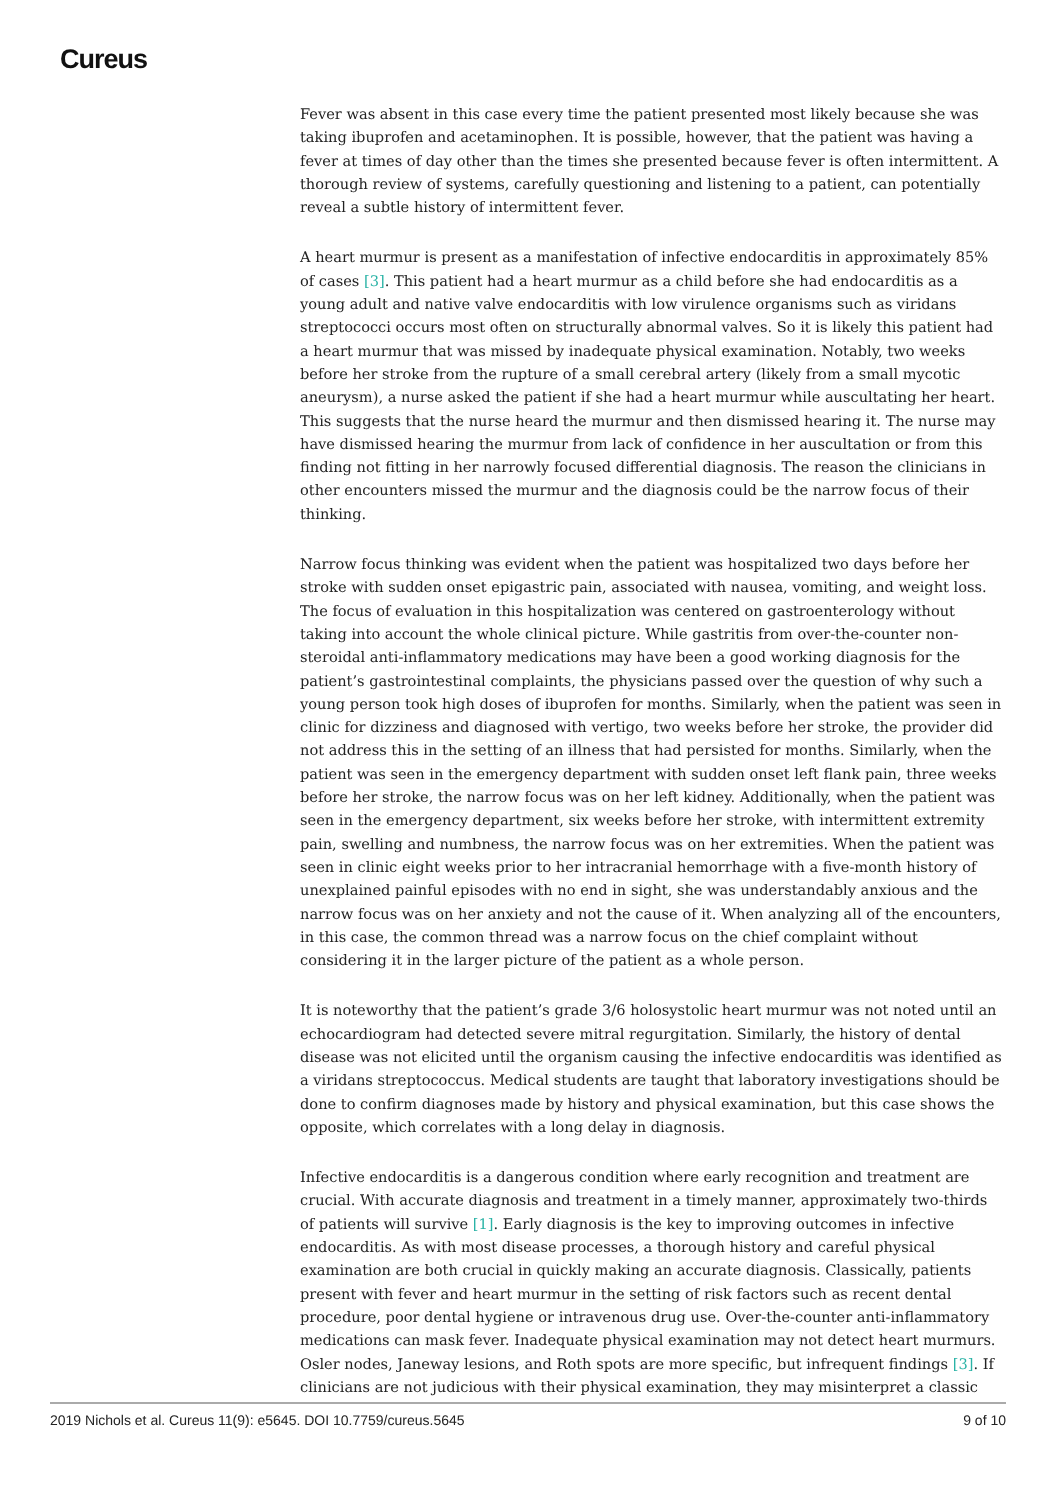Cureus
Fever was absent in this case every time the patient presented most likely because she was taking ibuprofen and acetaminophen. It is possible, however, that the patient was having a fever at times of day other than the times she presented because fever is often intermittent. A thorough review of systems, carefully questioning and listening to a patient, can potentially reveal a subtle history of intermittent fever.
A heart murmur is present as a manifestation of infective endocarditis in approximately 85% of cases [3]. This patient had a heart murmur as a child before she had endocarditis as a young adult and native valve endocarditis with low virulence organisms such as viridans streptococci occurs most often on structurally abnormal valves. So it is likely this patient had a heart murmur that was missed by inadequate physical examination. Notably, two weeks before her stroke from the rupture of a small cerebral artery (likely from a small mycotic aneurysm), a nurse asked the patient if she had a heart murmur while auscultating her heart. This suggests that the nurse heard the murmur and then dismissed hearing it. The nurse may have dismissed hearing the murmur from lack of confidence in her auscultation or from this finding not fitting in her narrowly focused differential diagnosis. The reason the clinicians in other encounters missed the murmur and the diagnosis could be the narrow focus of their thinking.
Narrow focus thinking was evident when the patient was hospitalized two days before her stroke with sudden onset epigastric pain, associated with nausea, vomiting, and weight loss. The focus of evaluation in this hospitalization was centered on gastroenterology without taking into account the whole clinical picture. While gastritis from over-the-counter non-steroidal anti-inflammatory medications may have been a good working diagnosis for the patient’s gastrointestinal complaints, the physicians passed over the question of why such a young person took high doses of ibuprofen for months. Similarly, when the patient was seen in clinic for dizziness and diagnosed with vertigo, two weeks before her stroke, the provider did not address this in the setting of an illness that had persisted for months. Similarly, when the patient was seen in the emergency department with sudden onset left flank pain, three weeks before her stroke, the narrow focus was on her left kidney. Additionally, when the patient was seen in the emergency department, six weeks before her stroke, with intermittent extremity pain, swelling and numbness, the narrow focus was on her extremities. When the patient was seen in clinic eight weeks prior to her intracranial hemorrhage with a five-month history of unexplained painful episodes with no end in sight, she was understandably anxious and the narrow focus was on her anxiety and not the cause of it. When analyzing all of the encounters, in this case, the common thread was a narrow focus on the chief complaint without considering it in the larger picture of the patient as a whole person.
It is noteworthy that the patient’s grade 3/6 holosystolic heart murmur was not noted until an echocardiogram had detected severe mitral regurgitation. Similarly, the history of dental disease was not elicited until the organism causing the infective endocarditis was identified as a viridans streptococcus. Medical students are taught that laboratory investigations should be done to confirm diagnoses made by history and physical examination, but this case shows the opposite, which correlates with a long delay in diagnosis.
Infective endocarditis is a dangerous condition where early recognition and treatment are crucial. With accurate diagnosis and treatment in a timely manner, approximately two-thirds of patients will survive [1]. Early diagnosis is the key to improving outcomes in infective endocarditis. As with most disease processes, a thorough history and careful physical examination are both crucial in quickly making an accurate diagnosis. Classically, patients present with fever and heart murmur in the setting of risk factors such as recent dental procedure, poor dental hygiene or intravenous drug use. Over-the-counter anti-inflammatory medications can mask fever. Inadequate physical examination may not detect heart murmurs. Osler nodes, Janeway lesions, and Roth spots are more specific, but infrequent findings [3]. If clinicians are not judicious with their physical examination, they may misinterpret a classic
2019 Nichols et al. Cureus 11(9): e5645. DOI 10.7759/cureus.5645 9 of 10